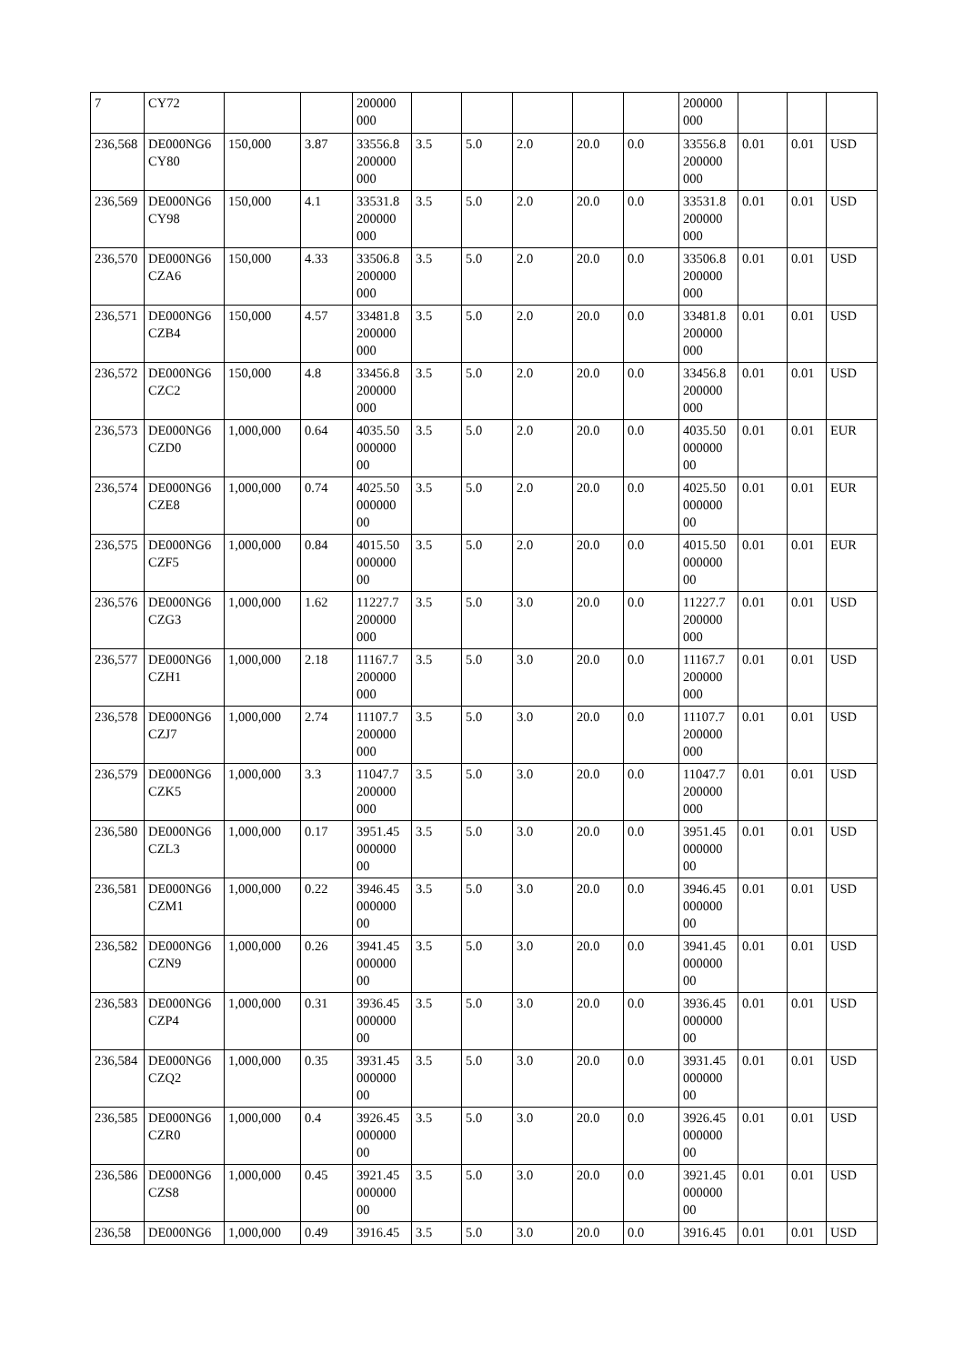| 7 | CY72 | | | 200000 000 | | | | | | 200000 000 | | | |
| 236,568 | DE000NG6 CY80 | 150,000 | 3.87 | 33556.8 200000 000 | 3.5 | 5.0 | 2.0 | 20.0 | 0.0 | 33556.8 200000 000 | 0.01 | 0.01 | USD |
| 236,569 | DE000NG6 CY98 | 150,000 | 4.1 | 33531.8 200000 000 | 3.5 | 5.0 | 2.0 | 20.0 | 0.0 | 33531.8 200000 000 | 0.01 | 0.01 | USD |
| 236,570 | DE000NG6 CZA6 | 150,000 | 4.33 | 33506.8 200000 000 | 3.5 | 5.0 | 2.0 | 20.0 | 0.0 | 33506.8 200000 000 | 0.01 | 0.01 | USD |
| 236,571 | DE000NG6 CZB4 | 150,000 | 4.57 | 33481.8 200000 000 | 3.5 | 5.0 | 2.0 | 20.0 | 0.0 | 33481.8 200000 000 | 0.01 | 0.01 | USD |
| 236,572 | DE000NG6 CZC2 | 150,000 | 4.8 | 33456.8 200000 000 | 3.5 | 5.0 | 2.0 | 20.0 | 0.0 | 33456.8 200000 000 | 0.01 | 0.01 | USD |
| 236,573 | DE000NG6 CZD0 | 1,000,000 | 0.64 | 4035.50 000000 00 | 3.5 | 5.0 | 2.0 | 20.0 | 0.0 | 4035.50 000000 00 | 0.01 | 0.01 | EUR |
| 236,574 | DE000NG6 CZE8 | 1,000,000 | 0.74 | 4025.50 000000 00 | 3.5 | 5.0 | 2.0 | 20.0 | 0.0 | 4025.50 000000 00 | 0.01 | 0.01 | EUR |
| 236,575 | DE000NG6 CZF5 | 1,000,000 | 0.84 | 4015.50 000000 00 | 3.5 | 5.0 | 2.0 | 20.0 | 0.0 | 4015.50 000000 00 | 0.01 | 0.01 | EUR |
| 236,576 | DE000NG6 CZG3 | 1,000,000 | 1.62 | 11227.7 200000 000 | 3.5 | 5.0 | 3.0 | 20.0 | 0.0 | 11227.7 200000 000 | 0.01 | 0.01 | USD |
| 236,577 | DE000NG6 CZH1 | 1,000,000 | 2.18 | 11167.7 200000 000 | 3.5 | 5.0 | 3.0 | 20.0 | 0.0 | 11167.7 200000 000 | 0.01 | 0.01 | USD |
| 236,578 | DE000NG6 CZJ7 | 1,000,000 | 2.74 | 11107.7 200000 000 | 3.5 | 5.0 | 3.0 | 20.0 | 0.0 | 11107.7 200000 000 | 0.01 | 0.01 | USD |
| 236,579 | DE000NG6 CZK5 | 1,000,000 | 3.3 | 11047.7 200000 000 | 3.5 | 5.0 | 3.0 | 20.0 | 0.0 | 11047.7 200000 000 | 0.01 | 0.01 | USD |
| 236,580 | DE000NG6 CZL3 | 1,000,000 | 0.17 | 3951.45 000000 00 | 3.5 | 5.0 | 3.0 | 20.0 | 0.0 | 3951.45 000000 00 | 0.01 | 0.01 | USD |
| 236,581 | DE000NG6 CZM1 | 1,000,000 | 0.22 | 3946.45 000000 00 | 3.5 | 5.0 | 3.0 | 20.0 | 0.0 | 3946.45 000000 00 | 0.01 | 0.01 | USD |
| 236,582 | DE000NG6 CZN9 | 1,000,000 | 0.26 | 3941.45 000000 00 | 3.5 | 5.0 | 3.0 | 20.0 | 0.0 | 3941.45 000000 00 | 0.01 | 0.01 | USD |
| 236,583 | DE000NG6 CZP4 | 1,000,000 | 0.31 | 3936.45 000000 00 | 3.5 | 5.0 | 3.0 | 20.0 | 0.0 | 3936.45 000000 00 | 0.01 | 0.01 | USD |
| 236,584 | DE000NG6 CZQ2 | 1,000,000 | 0.35 | 3931.45 000000 00 | 3.5 | 5.0 | 3.0 | 20.0 | 0.0 | 3931.45 000000 00 | 0.01 | 0.01 | USD |
| 236,585 | DE000NG6 CZR0 | 1,000,000 | 0.4 | 3926.45 000000 00 | 3.5 | 5.0 | 3.0 | 20.0 | 0.0 | 3926.45 000000 00 | 0.01 | 0.01 | USD |
| 236,586 | DE000NG6 CZS8 | 1,000,000 | 0.45 | 3921.45 000000 00 | 3.5 | 5.0 | 3.0 | 20.0 | 0.0 | 3921.45 000000 00 | 0.01 | 0.01 | USD |
| 236,58 | DE000NG6 | 1,000,000 | 0.49 | 3916.45 | 3.5 | 5.0 | 3.0 | 20.0 | 0.0 | 3916.45 | 0.01 | 0.01 | USD |